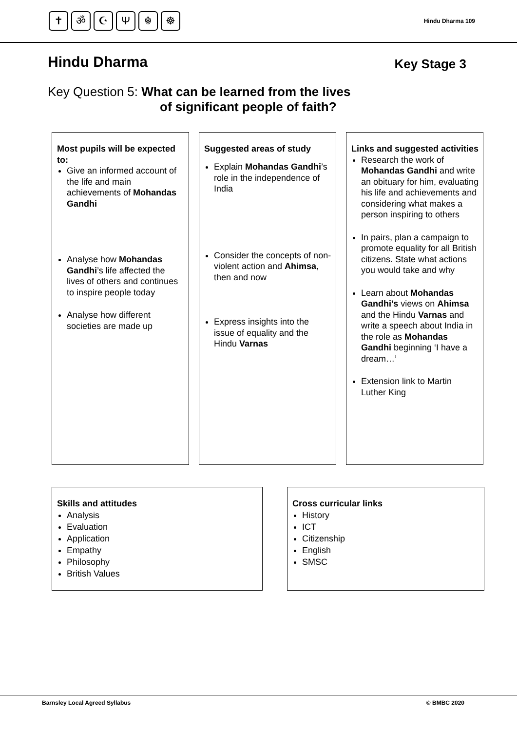✝ ॐ ☪ Ψ ☬ ☸
Hindu Dharma 109
Hindu Dharma Key Stage 3
Key Question 5: What can be learned from the lives
of significant people of faith?
Most pupils will be expected to:
Give an informed account of the life and main achievements of Mohandas Gandhi
Analyse how Mohandas Gandhi’s life affected the lives of others and continues to inspire people today
Analyse how different societies are made up
Suggested areas of study
Explain Mohandas Gandhi’s role in the independence of India
Consider the concepts of non-violent action and Ahimsa, then and now
Express insights into the issue of equality and the Hindu Varnas
Links and suggested activities
Research the work of Mohandas Gandhi and write an obituary for him, evaluating his life and achievements and considering what makes a person inspiring to others
In pairs, plan a campaign to promote equality for all British citizens. State what actions you would take and why
Learn about Mohandas Gandhi’s views on Ahimsa and the Hindu Varnas and write a speech about India in the role as Mohandas Gandhi beginning ‘I have a dream…’
Extension link to Martin Luther King
Skills and attitudes
Analysis
Evaluation
Application
Empathy
Philosophy
British Values
Cross curricular links
History
ICT
Citizenship
English
SMSC
Barnsley Local Agreed Syllabus © BMBC 2020